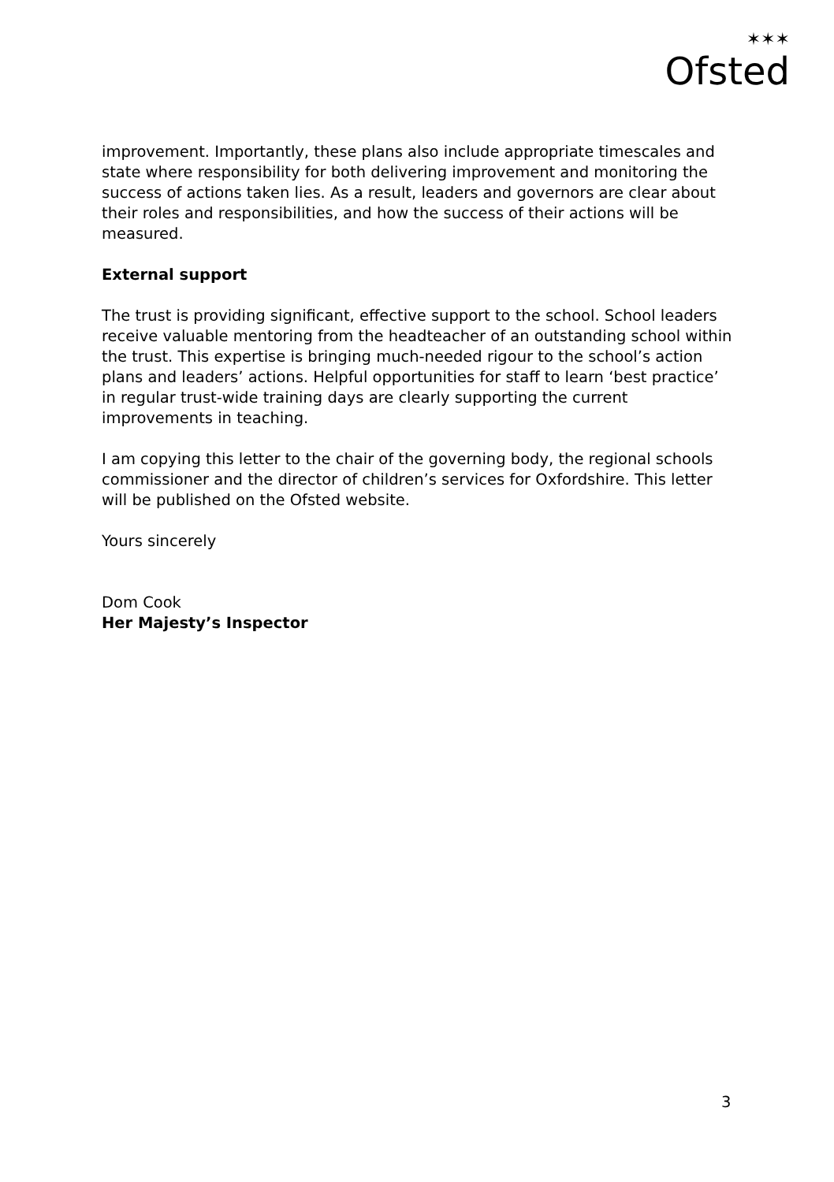✶✶✶
Ofsted
improvement. Importantly, these plans also include appropriate timescales and state where responsibility for both delivering improvement and monitoring the success of actions taken lies. As a result, leaders and governors are clear about their roles and responsibilities, and how the success of their actions will be measured.
External support
The trust is providing significant, effective support to the school. School leaders receive valuable mentoring from the headteacher of an outstanding school within the trust. This expertise is bringing much-needed rigour to the school’s action plans and leaders’ actions. Helpful opportunities for staff to learn ‘best practice’ in regular trust-wide training days are clearly supporting the current improvements in teaching.
I am copying this letter to the chair of the governing body, the regional schools commissioner and the director of children’s services for Oxfordshire. This letter will be published on the Ofsted website.
Yours sincerely
Dom Cook
Her Majesty’s Inspector
3